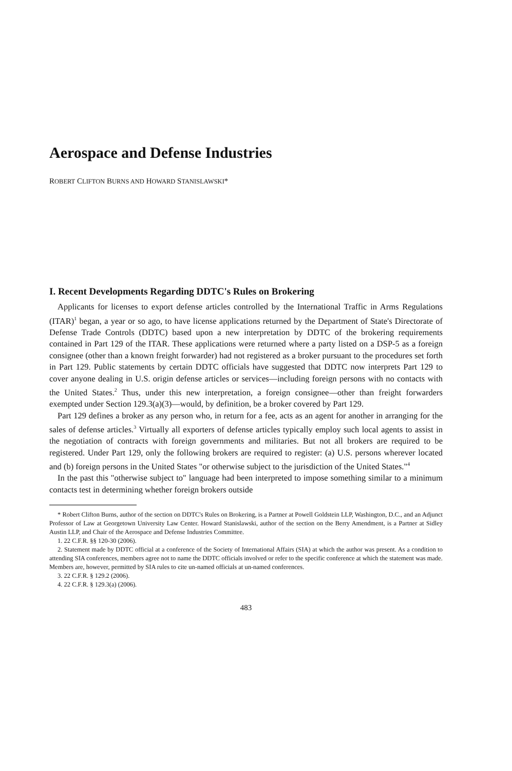Aerospace and Defense Industries
ROBERT CLIFTON BURNS AND HOWARD STANISLAWSKI*
I. Recent Developments Regarding DDTC's Rules on Brokering
Applicants for licenses to export defense articles controlled by the International Traffic in Arms Regulations (ITAR)<sup>1</sup> began, a year or so ago, to have license applications returned by the Department of State's Directorate of Defense Trade Controls (DDTC) based upon a new interpretation by DDTC of the brokering requirements contained in Part 129 of the ITAR. These applications were returned where a party listed on a DSP-5 as a foreign consignee (other than a known freight forwarder) had not registered as a broker pursuant to the procedures set forth in Part 129. Public statements by certain DDTC officials have suggested that DDTC now interprets Part 129 to cover anyone dealing in U.S. origin defense articles or services—including foreign persons with no contacts with the United States.<sup>2</sup> Thus, under this new interpretation, a foreign consignee—other than freight forwarders exempted under Section 129.3(a)(3)—would, by definition, be a broker covered by Part 129.
Part 129 defines a broker as any person who, in return for a fee, acts as an agent for another in arranging for the sales of defense articles.<sup>3</sup> Virtually all exporters of defense articles typically employ such local agents to assist in the negotiation of contracts with foreign governments and militaries. But not all brokers are required to be registered. Under Part 129, only the following brokers are required to register: (a) U.S. persons wherever located and (b) foreign persons in the United States "or otherwise subject to the jurisdiction of the United States."<sup>4</sup>
In the past this "otherwise subject to" language had been interpreted to impose something similar to a minimum contacts test in determining whether foreign brokers outside
* Robert Clifton Burns, author of the section on DDTC's Rules on Brokering, is a Partner at Powell Goldstein LLP, Washington, D.C., and an Adjunct Professor of Law at Georgetown University Law Center. Howard Stanislawski, author of the section on the Berry Amendment, is a Partner at Sidley Austin LLP, and Chair of the Aerospace and Defense Industries Committee.
1. 22 C.F.R. §§ 120-30 (2006).
2. Statement made by DDTC official at a conference of the Society of International Affairs (SIA) at which the author was present. As a condition to attending SIA conferences, members agree not to name the DDTC officials involved or refer to the specific conference at which the statement was made. Members are, however, permitted by SIA rules to cite un-named officials at un-named conferences.
3. 22 C.F.R. § 129.2 (2006).
4. 22 C.F.R. § 129.3(a) (2006).
483